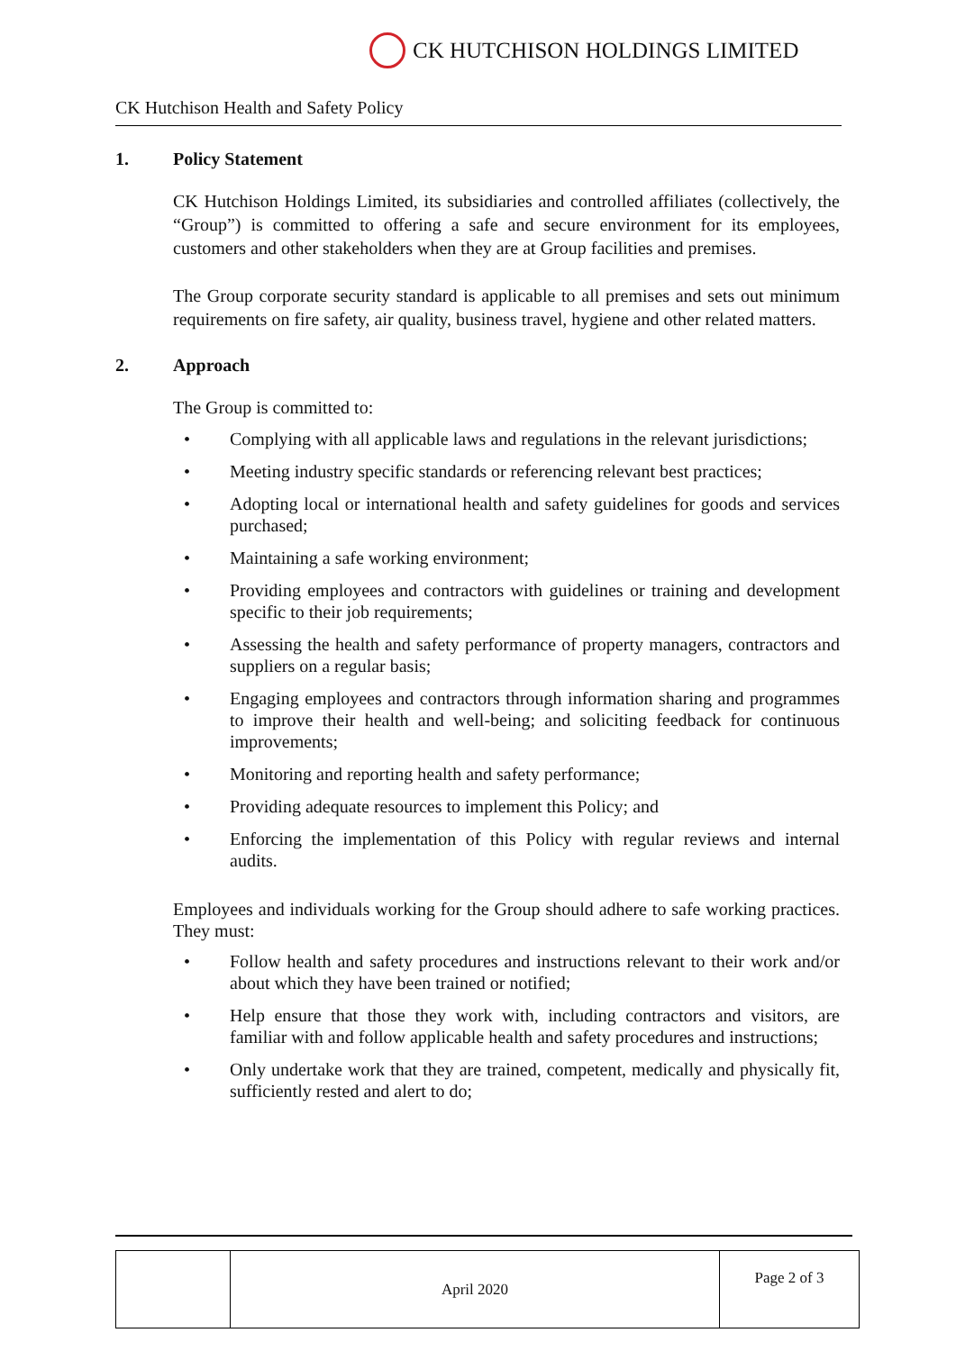CK HUTCHISON HOLDINGS LIMITED
CK Hutchison Health and Safety Policy
1. Policy Statement
CK Hutchison Holdings Limited, its subsidiaries and controlled affiliates (collectively, the “Group”) is committed to offering a safe and secure environment for its employees, customers and other stakeholders when they are at Group facilities and premises.
The Group corporate security standard is applicable to all premises and sets out minimum requirements on fire safety, air quality, business travel, hygiene and other related matters.
2. Approach
The Group is committed to:
Complying with all applicable laws and regulations in the relevant jurisdictions;
Meeting industry specific standards or referencing relevant best practices;
Adopting local or international health and safety guidelines for goods and services purchased;
Maintaining a safe working environment;
Providing employees and contractors with guidelines or training and development specific to their job requirements;
Assessing the health and safety performance of property managers, contractors and suppliers on a regular basis;
Engaging employees and contractors through information sharing and programmes to improve their health and well-being; and soliciting feedback for continuous improvements;
Monitoring and reporting health and safety performance;
Providing adequate resources to implement this Policy; and
Enforcing the implementation of this Policy with regular reviews and internal audits.
Employees and individuals working for the Group should adhere to safe working practices. They must:
Follow health and safety procedures and instructions relevant to their work and/or about which they have been trained or notified;
Help ensure that those they work with, including contractors and visitors, are familiar with and follow applicable health and safety procedures and instructions;
Only undertake work that they are trained, competent, medically and physically fit, sufficiently rested and alert to do;
| | April 2020 | Page 2 of 3 |